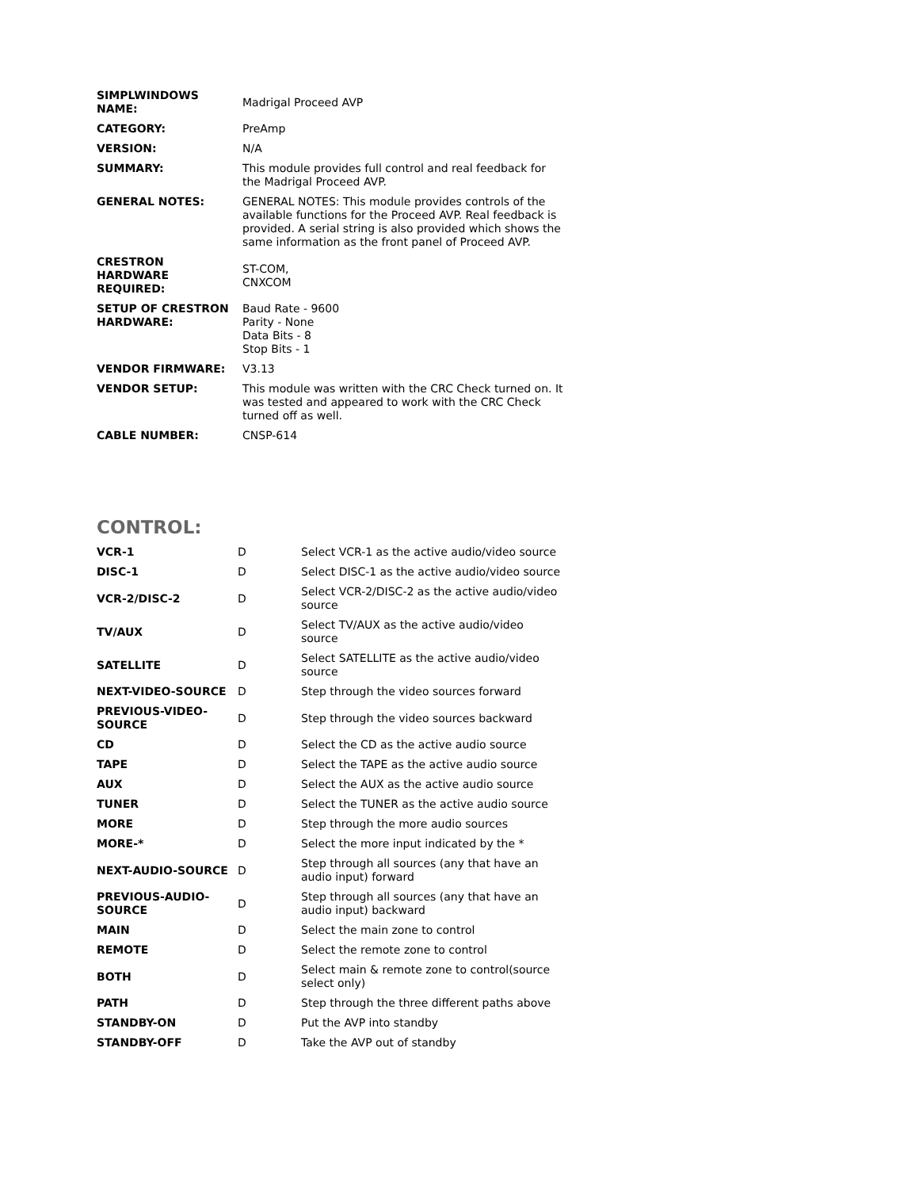| SIMPLWINDOWS NAME: | Madrigal Proceed AVP |
| CATEGORY: | PreAmp |
| VERSION: | N/A |
| SUMMARY: | This module provides full control and real feedback for the Madrigal Proceed AVP. |
| GENERAL NOTES: | GENERAL NOTES: This module provides controls of the available functions for the Proceed AVP. Real feedback is provided. A serial string is also provided which shows the same information as the front panel of Proceed AVP. |
| CRESTRON HARDWARE REQUIRED: | ST-COM, CNXCOM |
| SETUP OF CRESTRON HARDWARE: | Baud Rate - 9600 Parity - None Data Bits - 8 Stop Bits - 1 |
| VENDOR FIRMWARE: | V3.13 |
| VENDOR SETUP: | This module was written with the CRC Check turned on. It was tested and appeared to work with the CRC Check turned off as well. |
| CABLE NUMBER: | CNSP-614 |
CONTROL:
| VCR-1 | D | Select VCR-1 as the active audio/video source |
| DISC-1 | D | Select DISC-1 as the active audio/video source |
| VCR-2/DISC-2 | D | Select VCR-2/DISC-2 as the active audio/video source |
| TV/AUX | D | Select TV/AUX as the active audio/video source |
| SATELLITE | D | Select SATELLITE as the active audio/video source |
| NEXT-VIDEO-SOURCE | D | Step through the video sources forward |
| PREVIOUS-VIDEO-SOURCE | D | Step through the video sources backward |
| CD | D | Select the CD as the active audio source |
| TAPE | D | Select the TAPE as the active audio source |
| AUX | D | Select the AUX as the active audio source |
| TUNER | D | Select the TUNER as the active audio source |
| MORE | D | Step through the more audio sources |
| MORE-* | D | Select the more input indicated by the * |
| NEXT-AUDIO-SOURCE | D | Step through all sources (any that have an audio input) forward |
| PREVIOUS-AUDIO-SOURCE | D | Step through all sources (any that have an audio input) backward |
| MAIN | D | Select the main zone to control |
| REMOTE | D | Select the remote zone to control |
| BOTH | D | Select main & remote zone to control(source select only) |
| PATH | D | Step through the three different paths above |
| STANDBY-ON | D | Put the AVP into standby |
| STANDBY-OFF | D | Take the AVP out of standby |